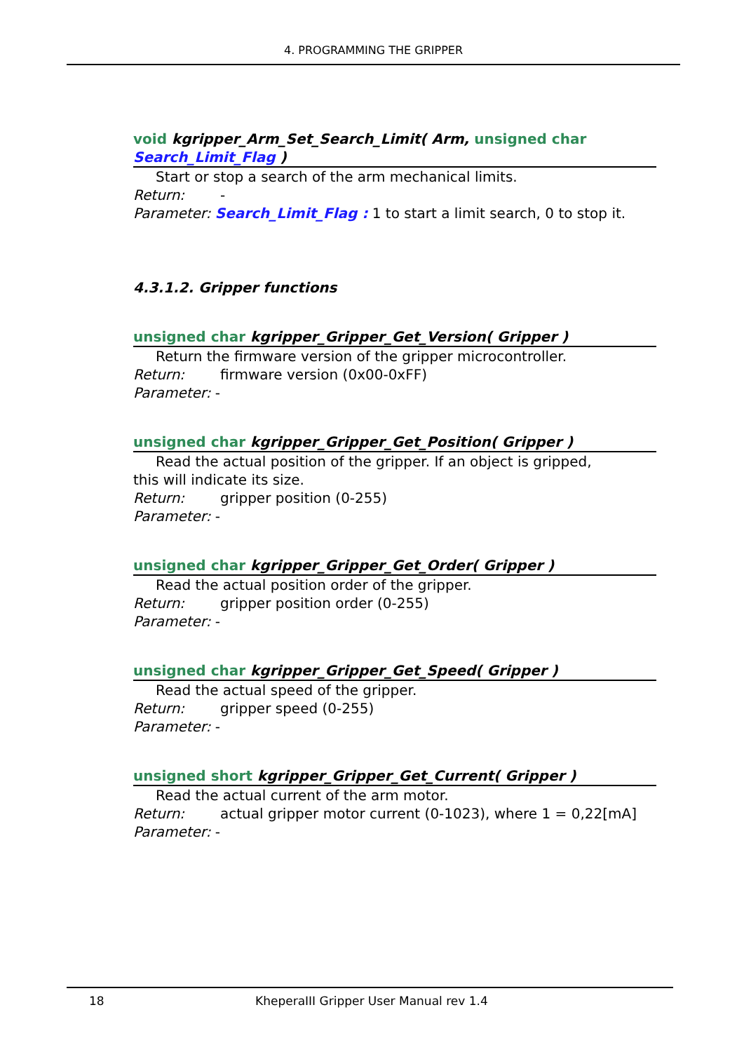4. PROGRAMMING THE GRIPPER
void kgripper_Arm_Set_Search_Limit( Arm, unsigned char Search_Limit_Flag )
Start or stop a search of the arm mechanical limits.
Return: -
Parameter: Search_Limit_Flag : 1 to start a limit search, 0 to stop it.
4.3.1.2. Gripper functions
unsigned char kgripper_Gripper_Get_Version( Gripper )
Return the firmware version of the gripper microcontroller.
Return: firmware version (0x00-0xFF)
Parameter: -
unsigned char kgripper_Gripper_Get_Position( Gripper )
Read the actual position of the gripper. If an object is gripped,
this will indicate its size.
Return: gripper position (0-255)
Parameter: -
unsigned char kgripper_Gripper_Get_Order( Gripper )
Read the actual position order of the gripper.
Return: gripper position order (0-255)
Parameter: -
unsigned char kgripper_Gripper_Get_Speed( Gripper )
Read the actual speed of the gripper.
Return: gripper speed (0-255)
Parameter: -
unsigned short kgripper_Gripper_Get_Current( Gripper )
Read the actual current of the arm motor.
Return: actual gripper motor current (0-1023), where 1 = 0,22[mA]
Parameter: -
18 KheperaIII Gripper User Manual rev 1.4